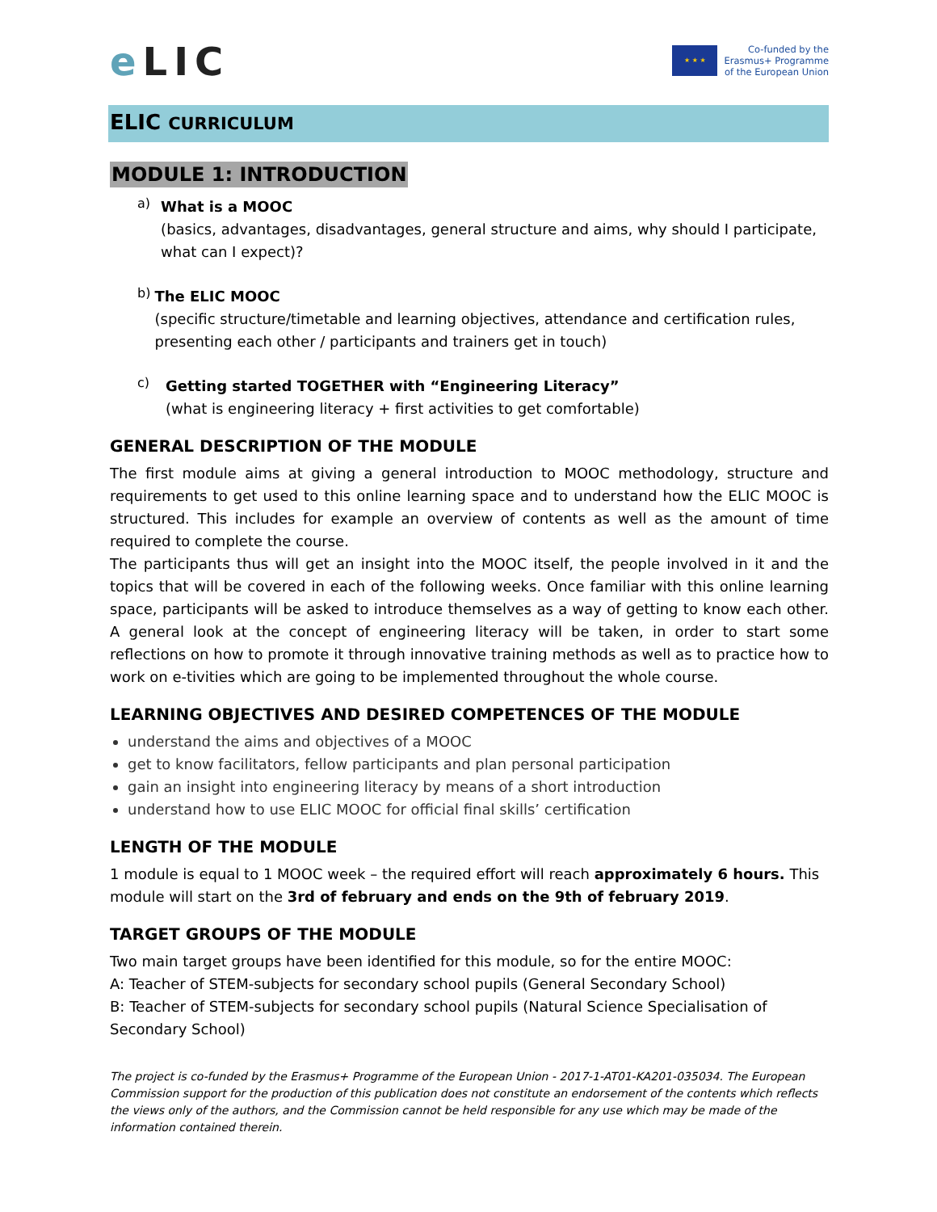e LIC
★ ★ ★
Co-funded by the
Erasmus+ Programme
of the European Union
ELIC CURRICULUM
MODULE 1: INTRODUCTION
a)
What is a MOOC
(basics, advantages, disadvantages, general structure and aims, why should I participate, what can I expect)?
b)
The ELIC MOOC
(specific structure/timetable and learning objectives, attendance and certification rules, presenting each other / participants and trainers get in touch)
c)
Getting started TOGETHER with “Engineering Literacy”
(what is engineering literacy + first activities to get comfortable)
GENERAL DESCRIPTION OF THE MODULE
The first module aims at giving a general introduction to MOOC methodology, structure and requirements to get used to this online learning space and to understand how the ELIC MOOC is structured. This includes for example an overview of contents as well as the amount of time required to complete the course.
The participants thus will get an insight into the MOOC itself, the people involved in it and the topics that will be covered in each of the following weeks. Once familiar with this online learning space, participants will be asked to introduce themselves as a way of getting to know each other. A general look at the concept of engineering literacy will be taken, in order to start some reflections on how to promote it through innovative training methods as well as to practice how to work on e-tivities which are going to be implemented throughout the whole course.
LEARNING OBJECTIVES AND DESIRED COMPETENCES OF THE MODULE
understand the aims and objectives of a MOOC
get to know facilitators, fellow participants and plan personal participation
gain an insight into engineering literacy by means of a short introduction
understand how to use ELIC MOOC for official final skills’ certification
LENGTH OF THE MODULE
1 module is equal to 1 MOOC week – the required effort will reach approximately 6 hours. This module will start on the 3rd of february and ends on the 9th of february 2019.
TARGET GROUPS OF THE MODULE
Two main target groups have been identified for this module, so for the entire MOOC:
A: Teacher of STEM-subjects for secondary school pupils (General Secondary School)
B: Teacher of STEM-subjects for secondary school pupils (Natural Science Specialisation of Secondary School)
The project is co-funded by the Erasmus+ Programme of the European Union - 2017-1-AT01-KA201-035034. The European Commission support for the production of this publication does not constitute an endorsement of the contents which reflects the views only of the authors, and the Commission cannot be held responsible for any use which may be made of the information contained therein.